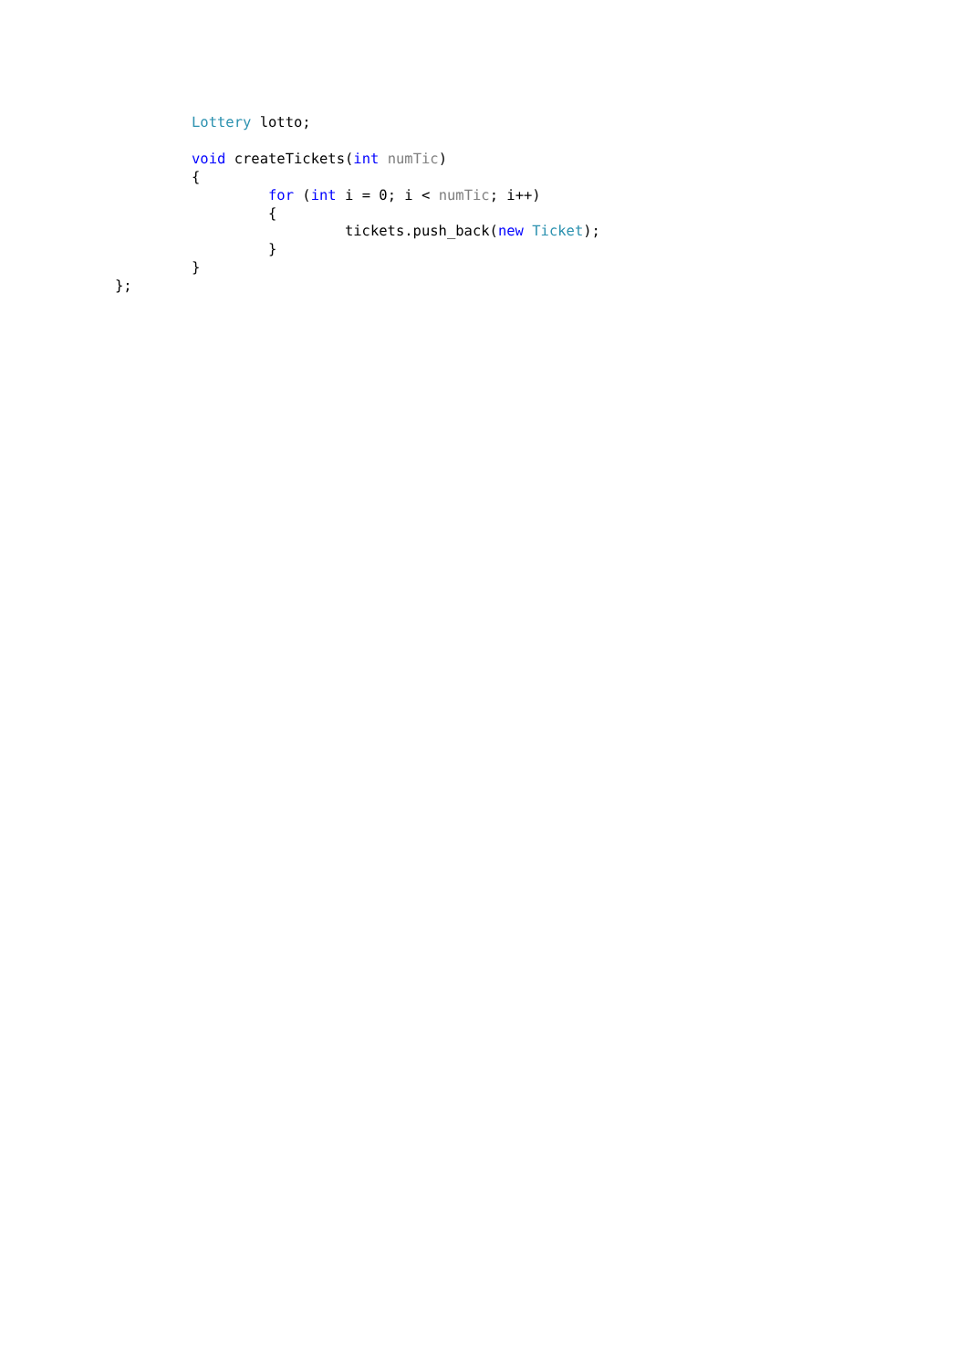Lottery lotto;

         void createTickets(int numTic)
         {
                  for (int i = 0; i < numTic; i++)
                  {
                           tickets.push_back(new Ticket);
                  }
         }
};